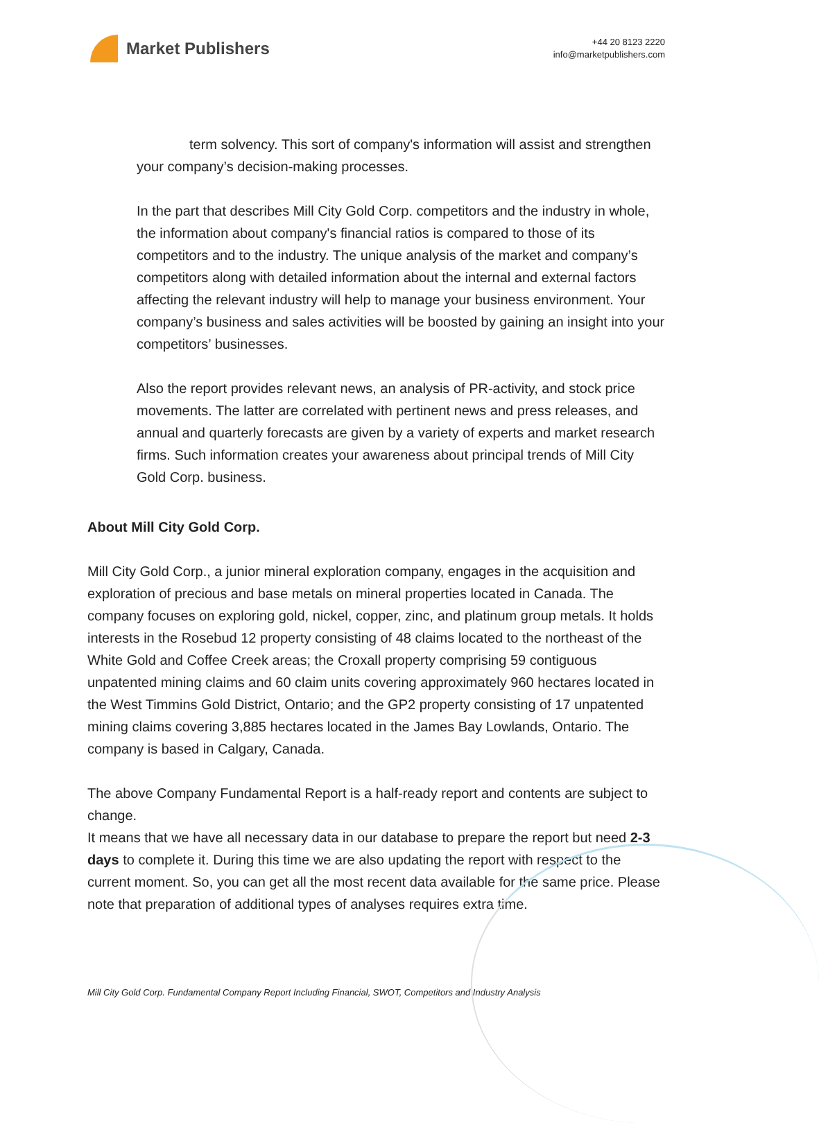Market Publishers
+44 20 8123 2220
info@marketpublishers.com
term solvency. This sort of company's information will assist and strengthen your company’s decision-making processes.
In the part that describes Mill City Gold Corp. competitors and the industry in whole, the information about company's financial ratios is compared to those of its competitors and to the industry. The unique analysis of the market and company’s competitors along with detailed information about the internal and external factors affecting the relevant industry will help to manage your business environment. Your company’s business and sales activities will be boosted by gaining an insight into your competitors’ businesses.
Also the report provides relevant news, an analysis of PR-activity, and stock price movements. The latter are correlated with pertinent news and press releases, and annual and quarterly forecasts are given by a variety of experts and market research firms. Such information creates your awareness about principal trends of Mill City Gold Corp. business.
About Mill City Gold Corp.
Mill City Gold Corp., a junior mineral exploration company, engages in the acquisition and exploration of precious and base metals on mineral properties located in Canada. The company focuses on exploring gold, nickel, copper, zinc, and platinum group metals. It holds interests in the Rosebud 12 property consisting of 48 claims located to the northeast of the White Gold and Coffee Creek areas; the Croxall property comprising 59 contiguous unpatented mining claims and 60 claim units covering approximately 960 hectares located in the West Timmins Gold District, Ontario; and the GP2 property consisting of 17 unpatented mining claims covering 3,885 hectares located in the James Bay Lowlands, Ontario. The company is based in Calgary, Canada.
The above Company Fundamental Report is a half-ready report and contents are subject to change.
It means that we have all necessary data in our database to prepare the report but need 2-3 days to complete it. During this time we are also updating the report with respect to the current moment. So, you can get all the most recent data available for the same price. Please note that preparation of additional types of analyses requires extra time.
Mill City Gold Corp. Fundamental Company Report Including Financial, SWOT, Competitors and Industry Analysis